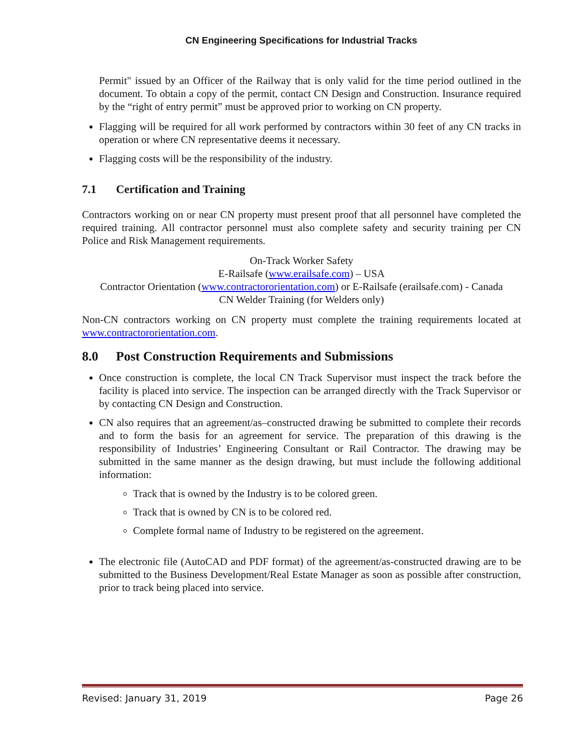CN Engineering Specifications for Industrial Tracks
Permit" issued by an Officer of the Railway that is only valid for the time period outlined in the document. To obtain a copy of the permit, contact CN Design and Construction. Insurance required by the “right of entry permit” must be approved prior to working on CN property.
Flagging will be required for all work performed by contractors within 30 feet of any CN tracks in operation or where CN representative deems it necessary.
Flagging costs will be the responsibility of the industry.
7.1 Certification and Training
Contractors working on or near CN property must present proof that all personnel have completed the required training. All contractor personnel must also complete safety and security training per CN Police and Risk Management requirements.
On-Track Worker Safety
E-Railsafe (www.erailsafe.com) – USA
Contractor Orientation (www.contractororientation.com) or E-Railsafe (erailsafe.com) - Canada
CN Welder Training (for Welders only)
Non-CN contractors working on CN property must complete the training requirements located at www.contractororientation.com.
8.0 Post Construction Requirements and Submissions
Once construction is complete, the local CN Track Supervisor must inspect the track before the facility is placed into service. The inspection can be arranged directly with the Track Supervisor or by contacting CN Design and Construction.
CN also requires that an agreement/as–constructed drawing be submitted to complete their records and to form the basis for an agreement for service. The preparation of this drawing is the responsibility of Industries’ Engineering Consultant or Rail Contractor. The drawing may be submitted in the same manner as the design drawing, but must include the following additional information:
Track that is owned by the Industry is to be colored green.
Track that is owned by CN is to be colored red.
Complete formal name of Industry to be registered on the agreement.
The electronic file (AutoCAD and PDF format) of the agreement/as-constructed drawing are to be submitted to the Business Development/Real Estate Manager as soon as possible after construction, prior to track being placed into service.
Revised: January 31, 2019 Page 26